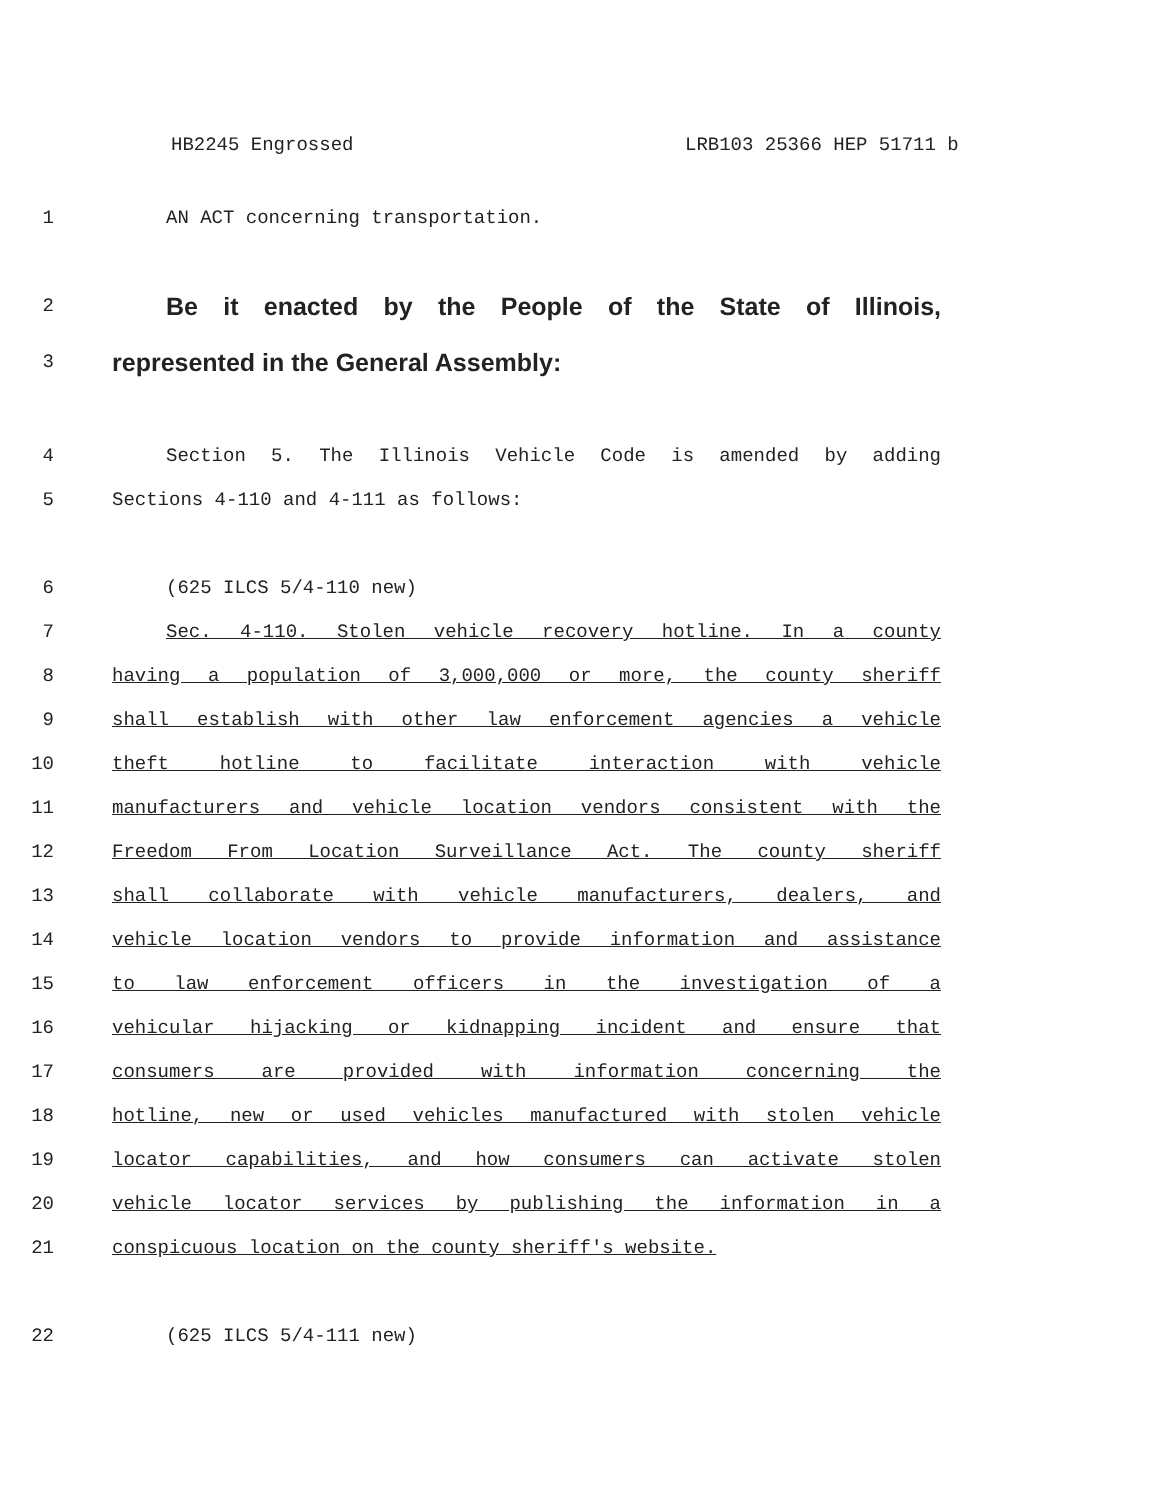HB2245 Engrossed LRB103 25366 HEP 51711 b
1 AN ACT concerning transportation.
2
Be it enacted by the People of the State of Illinois,
3
represented in the General Assembly:
4 Section 5. The Illinois Vehicle Code is amended by adding
5 Sections 4-110 and 4-111 as follows:
6 (625 ILCS 5/4-110 new)
7 Sec. 4-110. Stolen vehicle recovery hotline. In a county
8 having a population of 3,000,000 or more, the county sheriff
9 shall establish with other law enforcement agencies a vehicle
10 theft hotline to facilitate interaction with vehicle
11 manufacturers and vehicle location vendors consistent with the
12 Freedom From Location Surveillance Act. The county sheriff
13 shall collaborate with vehicle manufacturers, dealers, and
14 vehicle location vendors to provide information and assistance
15 to law enforcement officers in the investigation of a
16 vehicular hijacking or kidnapping incident and ensure that
17 consumers are provided with information concerning the
18 hotline, new or used vehicles manufactured with stolen vehicle
19 locator capabilities, and how consumers can activate stolen
20 vehicle locator services by publishing the information in a
21 conspicuous location on the county sheriff's website.
22 (625 ILCS 5/4-111 new)